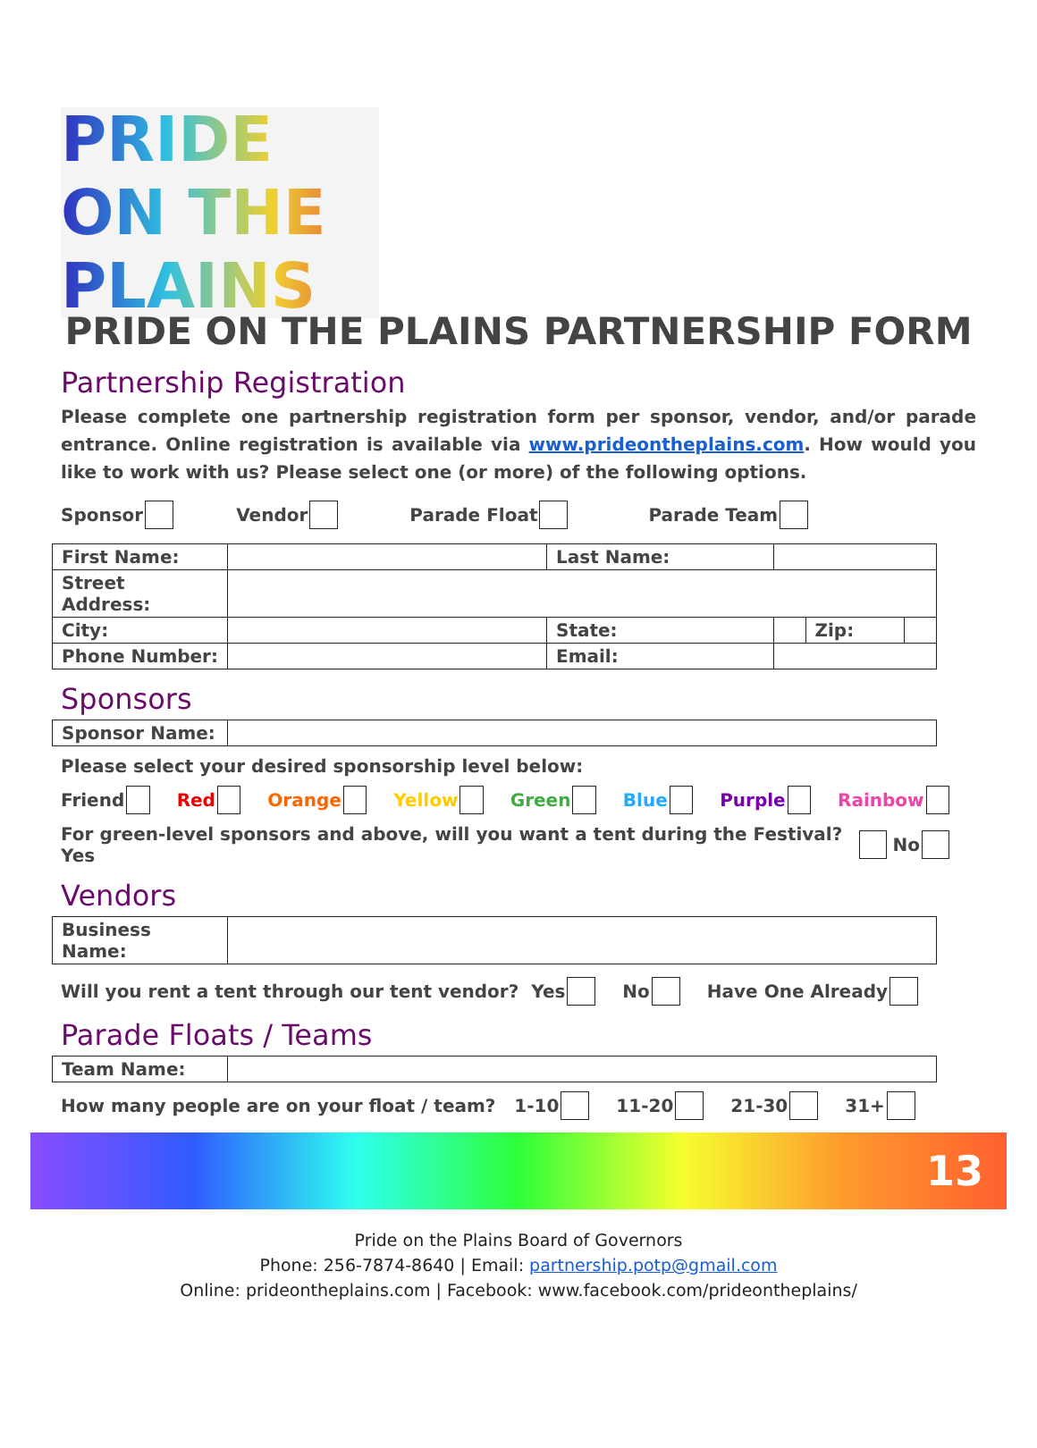PRIDE ON THE PLAINS
PRIDE ON THE PLAINS PARTNERSHIP FORM
Partnership Registration
Please complete one partnership registration form per sponsor, vendor, and/or parade entrance. Online registration is available via www.prideontheplains.com. How would you like to work with us? Please select one (or more) of the following options.
Sponsor Vendor Parade Float Parade Team
| First Name: | | Last Name: | | | |
| Street Address: | | | | | |
| City: | | State: | | Zip: | |
| Phone Number: | | Email: | | | |
Sponsors
| Sponsor Name: | |
Please select your desired sponsorship level below:
Friend Red Orange Yellow Green Blue Purple Rainbow
For green-level sponsors and above, will you want a tent during the Festival? Yes No
Vendors
| Business Name: | |
Will you rent a tent through our tent vendor? Yes No Have One Already
Parade Floats / Teams
| Team Name: | |
How many people are on your float / team? 1-10 11-20 21-30 31+
13
Pride on the Plains Board of Governors
Phone: 256-7874-8640 | Email: partnership.potp@gmail.com
Online: prideontheplains.com | Facebook: www.facebook.com/prideontheplains/